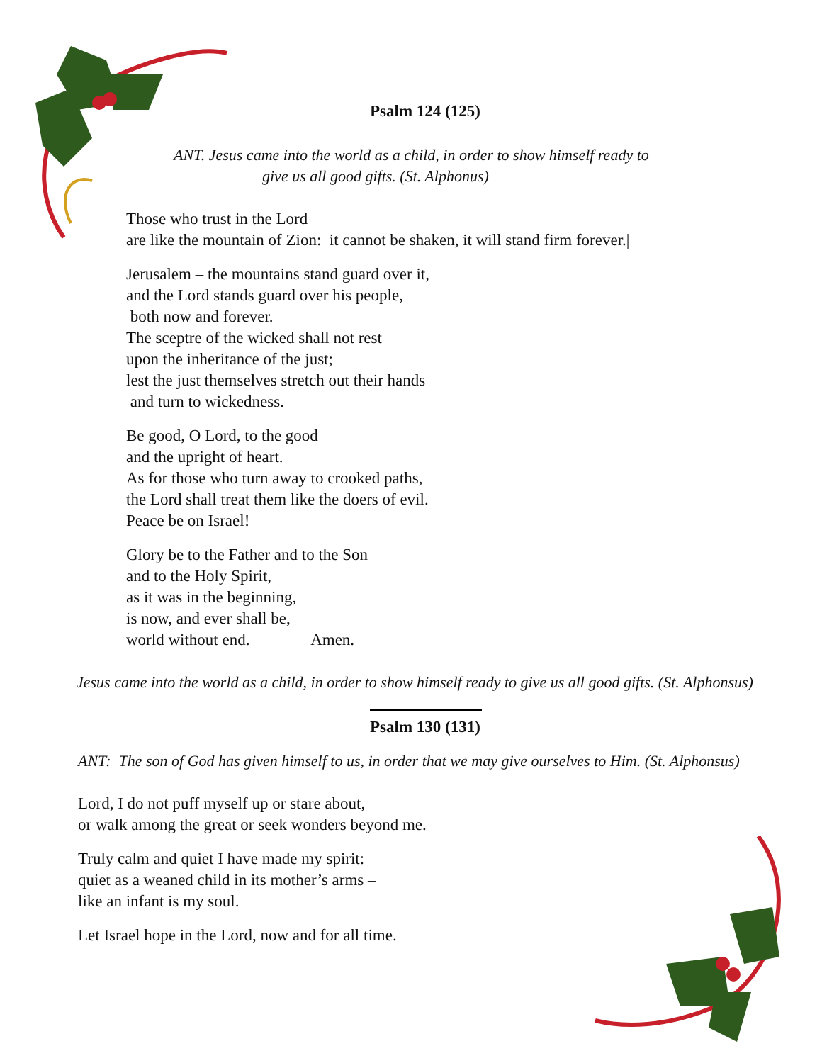Psalm 124 (125)
ANT. Jesus came into the world as a child, in order to show himself ready to
give us all good gifts. (St. Alphonus)
Those who trust in the Lord
are like the mountain of Zion: it cannot be shaken, it will stand firm forever.|
Jerusalem – the mountains stand guard over it,
and the Lord stands guard over his people,
both now and forever.
The sceptre of the wicked shall not rest
upon the inheritance of the just;
lest the just themselves stretch out their hands
and turn to wickedness.
Be good, O Lord, to the good
and the upright of heart.
As for those who turn away to crooked paths,
the Lord shall treat them like the doers of evil.
Peace be on Israel!
Glory be to the Father and to the Son
and to the Holy Spirit,
as it was in the beginning,
is now, and ever shall be,
world without end. Amen.
Jesus came into the world as a child, in order to show himself ready to give us all good gifts. (St. Alphonsus)
Psalm 130 (131)
ANT: The son of God has given himself to us, in order that we may give ourselves to Him. (St. Alphonsus)
Lord, I do not puff myself up or stare about,
or walk among the great or seek wonders beyond me.
Truly calm and quiet I have made my spirit:
quiet as a weaned child in its mother’s arms –
like an infant is my soul.
Let Israel hope in the Lord, now and for all time.